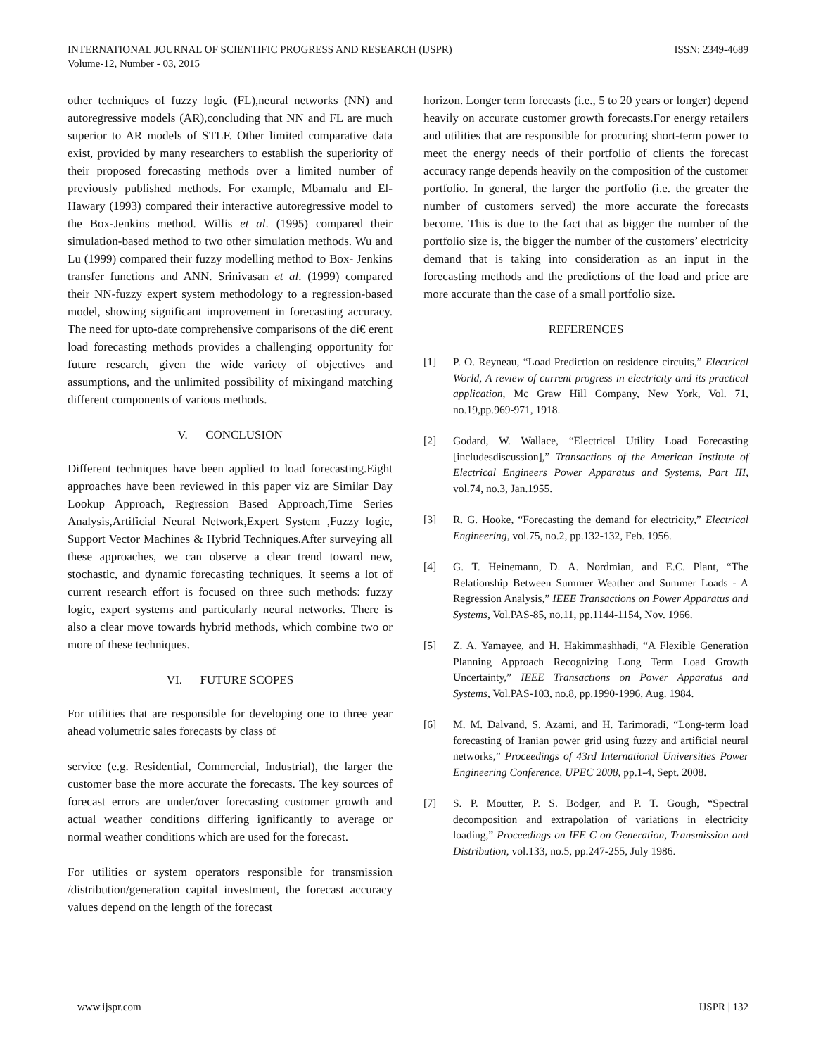INTERNATIONAL JOURNAL OF SCIENTIFIC PROGRESS AND RESEARCH (IJSPR)
Volume-12, Number - 03, 2015
ISSN: 2349-4689
other techniques of fuzzy logic (FL),neural networks (NN) and autoregressive models (AR),concluding that NN and FL are much superior to AR models of STLF. Other limited comparative data exist, provided by many researchers to establish the superiority of their proposed forecasting methods over a limited number of previously published methods. For example, Mbamalu and El-Hawary (1993) compared their interactive autoregressive model to the Box-Jenkins method. Willis et al. (1995) compared their simulation-based method to two other simulation methods. Wu and Lu (1999) compared their fuzzy modelling method to Box- Jenkins transfer functions and ANN. Srinivasan et al. (1999) compared their NN-fuzzy expert system methodology to a regression-based model, showing significant improvement in forecasting accuracy. The need for upto-date comprehensive comparisons of the di€ erent load forecasting methods provides a challenging opportunity for future research, given the wide variety of objectives and assumptions, and the unlimited possibility of mixingand matching different components of various methods.
V. CONCLUSION
Different techniques have been applied to load forecasting.Eight approaches have been reviewed in this paper viz are Similar Day Lookup Approach, Regression Based Approach,Time Series Analysis,Artificial Neural Network,Expert System ,Fuzzy logic, Support Vector Machines & Hybrid Techniques.After surveying all these approaches, we can observe a clear trend toward new, stochastic, and dynamic forecasting techniques. It seems a lot of current research effort is focused on three such methods: fuzzy logic, expert systems and particularly neural networks. There is also a clear move towards hybrid methods, which combine two or more of these techniques.
VI. FUTURE SCOPES
For utilities that are responsible for developing one to three year ahead volumetric sales forecasts by class of
service (e.g. Residential, Commercial, Industrial), the larger the customer base the more accurate the forecasts. The key sources of forecast errors are under/over forecasting customer growth and actual weather conditions differing ignificantly to average or normal weather conditions which are used for the forecast.
For utilities or system operators responsible for transmission /distribution/generation capital investment, the forecast accuracy values depend on the length of the forecast
horizon. Longer term forecasts (i.e., 5 to 20 years or longer) depend heavily on accurate customer growth forecasts.For energy retailers and utilities that are responsible for procuring short-term power to meet the energy needs of their portfolio of clients the forecast accuracy range depends heavily on the composition of the customer portfolio. In general, the larger the portfolio (i.e. the greater the number of customers served) the more accurate the forecasts become. This is due to the fact that as bigger the number of the portfolio size is, the bigger the number of the customers’ electricity demand that is taking into consideration as an input in the forecasting methods and the predictions of the load and price are more accurate than the case of a small portfolio size.
REFERENCES
[1] P. O. Reyneau, “Load Prediction on residence circuits,” Electrical World, A review of current progress in electricity and its practical application, Mc Graw Hill Company, New York, Vol. 71, no.19,pp.969-971, 1918.
[2] Godard, W. Wallace, “Electrical Utility Load Forecasting [includesdiscussion],” Transactions of the American Institute of Electrical Engineers Power Apparatus and Systems, Part III, vol.74, no.3, Jan.1955.
[3] R. G. Hooke, “Forecasting the demand for electricity,” Electrical Engineering, vol.75, no.2, pp.132-132, Feb. 1956.
[4] G. T. Heinemann, D. A. Nordmian, and E.C. Plant, “The Relationship Between Summer Weather and Summer Loads - A Regression Analysis,” IEEE Transactions on Power Apparatus and Systems, Vol.PAS-85, no.11, pp.1144-1154, Nov. 1966.
[5] Z. A. Yamayee, and H. Hakimmashhadi, “A Flexible Generation Planning Approach Recognizing Long Term Load Growth Uncertainty,” IEEE Transactions on Power Apparatus and Systems, Vol.PAS-103, no.8, pp.1990-1996, Aug. 1984.
[6] M. M. Dalvand, S. Azami, and H. Tarimoradi, “Long-term load forecasting of Iranian power grid using fuzzy and artificial neural networks,” Proceedings of 43rd International Universities Power Engineering Conference, UPEC 2008, pp.1-4, Sept. 2008.
[7] S. P. Moutter, P. S. Bodger, and P. T. Gough, “Spectral decomposition and extrapolation of variations in electricity loading,” Proceedings on IEE C on Generation, Transmission and Distribution, vol.133, no.5, pp.247-255, July 1986.
www.ijspr.com IJSPR | 132